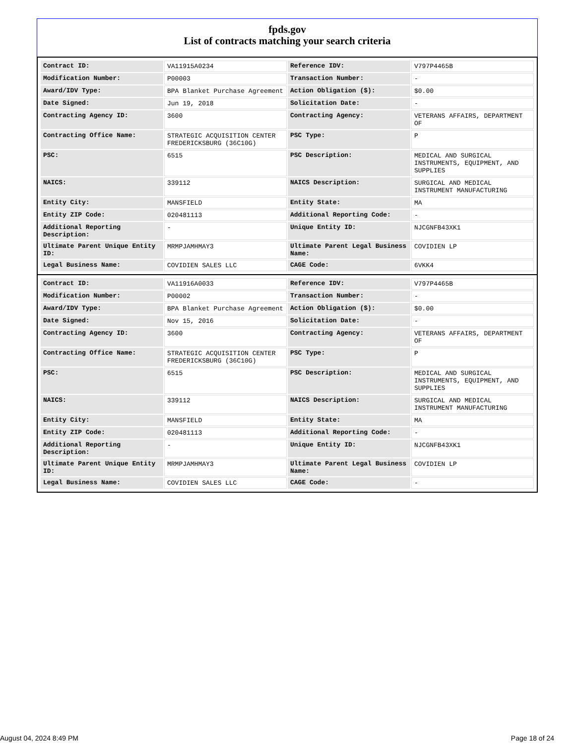fpds.gov
List of contracts matching your search criteria
| Contract ID: | VA11915A0234 | Reference IDV: | V797P4465B |
| Modification Number: | P00003 | Transaction Number: | - |
| Award/IDV Type: | BPA Blanket Purchase Agreement | Action Obligation ($): | $0.00 |
| Date Signed: | Jun 19, 2018 | Solicitation Date: | - |
| Contracting Agency ID: | 3600 | Contracting Agency: | VETERANS AFFAIRS, DEPARTMENT OF |
| Contracting Office Name: | STRATEGIC ACQUISITION CENTER FREDERICKSBURG (36C10G) | PSC Type: | P |
| PSC: | 6515 | PSC Description: | MEDICAL AND SURGICAL INSTRUMENTS, EQUIPMENT, AND SUPPLIES |
| NAICS: | 339112 | NAICS Description: | SURGICAL AND MEDICAL INSTRUMENT MANUFACTURING |
| Entity City: | MANSFIELD | Entity State: | MA |
| Entity ZIP Code: | 020481113 | Additional Reporting Code: | - |
| Additional Reporting Description: | - | Unique Entity ID: | NJCGNFB43XK1 |
| Ultimate Parent Unique Entity ID: | MRMPJAMHMAY3 | Ultimate Parent Legal Business Name: | COVIDIEN LP |
| Legal Business Name: | COVIDIEN SALES LLC | CAGE Code: | 6VKK4 |
| Contract ID: | VA11916A0033 | Reference IDV: | V797P4465B |
| Modification Number: | P00002 | Transaction Number: | - |
| Award/IDV Type: | BPA Blanket Purchase Agreement | Action Obligation ($): | $0.00 |
| Date Signed: | Nov 15, 2016 | Solicitation Date: | - |
| Contracting Agency ID: | 3600 | Contracting Agency: | VETERANS AFFAIRS, DEPARTMENT OF |
| Contracting Office Name: | STRATEGIC ACQUISITION CENTER FREDERICKSBURG (36C10G) | PSC Type: | P |
| PSC: | 6515 | PSC Description: | MEDICAL AND SURGICAL INSTRUMENTS, EQUIPMENT, AND SUPPLIES |
| NAICS: | 339112 | NAICS Description: | SURGICAL AND MEDICAL INSTRUMENT MANUFACTURING |
| Entity City: | MANSFIELD | Entity State: | MA |
| Entity ZIP Code: | 020481113 | Additional Reporting Code: | - |
| Additional Reporting Description: | - | Unique Entity ID: | NJCGNFB43XK1 |
| Ultimate Parent Unique Entity ID: | MRMPJAMHMAY3 | Ultimate Parent Legal Business Name: | COVIDIEN LP |
| Legal Business Name: | COVIDIEN SALES LLC | CAGE Code: | - |
August 04, 2024 8:49 PM Page 18 of 24